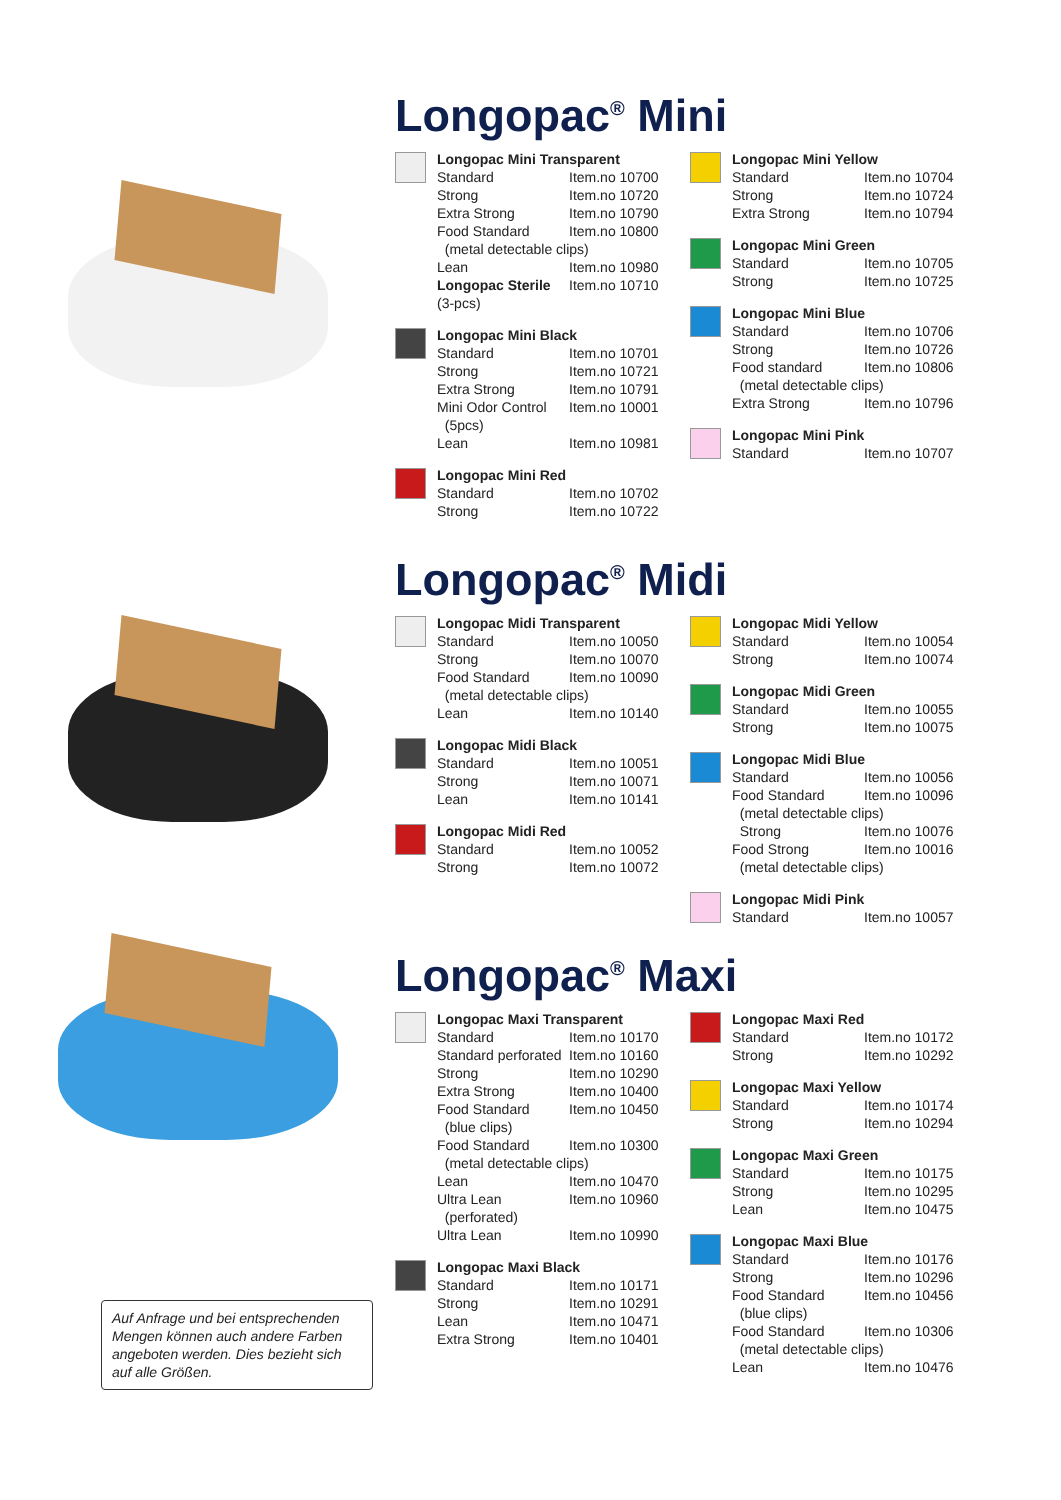Longopac<sup>®</sup> Mini
Longopac Mini Transparent
Standard Item.no 10700
Strong Item.no 10720
Extra Strong Item.no 10790
Food Standard Item.no 10800
(metal detectable clips)
Lean Item.no 10980
Longopac Sterile Item.no 10710
(3-pcs)
Longopac Mini Black
Standard Item.no 10701
Strong Item.no 10721
Extra Strong Item.no 10791
Mini Odor Control Item.no 10001
(5pcs)
Lean Item.no 10981
Longopac Mini Red
Standard Item.no 10702
Strong Item.no 10722
Longopac Mini Yellow
Standard Item.no 10704
Strong Item.no 10724
Extra Strong Item.no 10794
Longopac Mini Green
Standard Item.no 10705
Strong Item.no 10725
Longopac Mini Blue
Standard Item.no 10706
Strong Item.no 10726
Food standard Item.no 10806
(metal detectable clips)
Extra Strong Item.no 10796
Longopac Mini Pink
Standard Item.no 10707
Longopac<sup>®</sup> Midi
Longopac Midi Transparent
Standard Item.no 10050
Strong Item.no 10070
Food Standard Item.no 10090
(metal detectable clips)
Lean Item.no 10140
Longopac Midi Black
Standard Item.no 10051
Strong Item.no 10071
Lean Item.no 10141
Longopac Midi Red
Standard Item.no 10052
Strong Item.no 10072
Longopac Midi Yellow
Standard Item.no 10054
Strong Item.no 10074
Longopac Midi Green
Standard Item.no 10055
Strong Item.no 10075
Longopac Midi Blue
Standard Item.no 10056
Food Standard Item.no 10096
(metal detectable clips)
Strong Item.no 10076
Food Strong Item.no 10016
(metal detectable clips)
Longopac Midi Pink
Standard Item.no 10057
Auf Anfrage und bei entsprechenden Mengen können auch andere Farben angeboten werden. Dies bezieht sich auf alle Größen.
Longopac<sup>®</sup> Maxi
Longopac Maxi Transparent
Standard Item.no 10170
Standard perforated Item.no 10160
Strong Item.no 10290
Extra Strong Item.no 10400
Food Standard Item.no 10450
(blue clips)
Food Standard Item.no 10300
(metal detectable clips)
Lean Item.no 10470
Ultra Lean Item.no 10960
(perforated)
Ultra Lean Item.no 10990
Longopac Maxi Black
Standard Item.no 10171
Strong Item.no 10291
Lean Item.no 10471
Extra Strong Item.no 10401
Longopac Maxi Red
Standard Item.no 10172
Strong Item.no 10292
Longopac Maxi Yellow
Standard Item.no 10174
Strong Item.no 10294
Longopac Maxi Green
Standard Item.no 10175
Strong Item.no 10295
Lean Item.no 10475
Longopac Maxi Blue
Standard Item.no 10176
Strong Item.no 10296
Food Standard Item.no 10456
(blue clips)
Food Standard Item.no 10306
(metal detectable clips)
Lean Item.no 10476